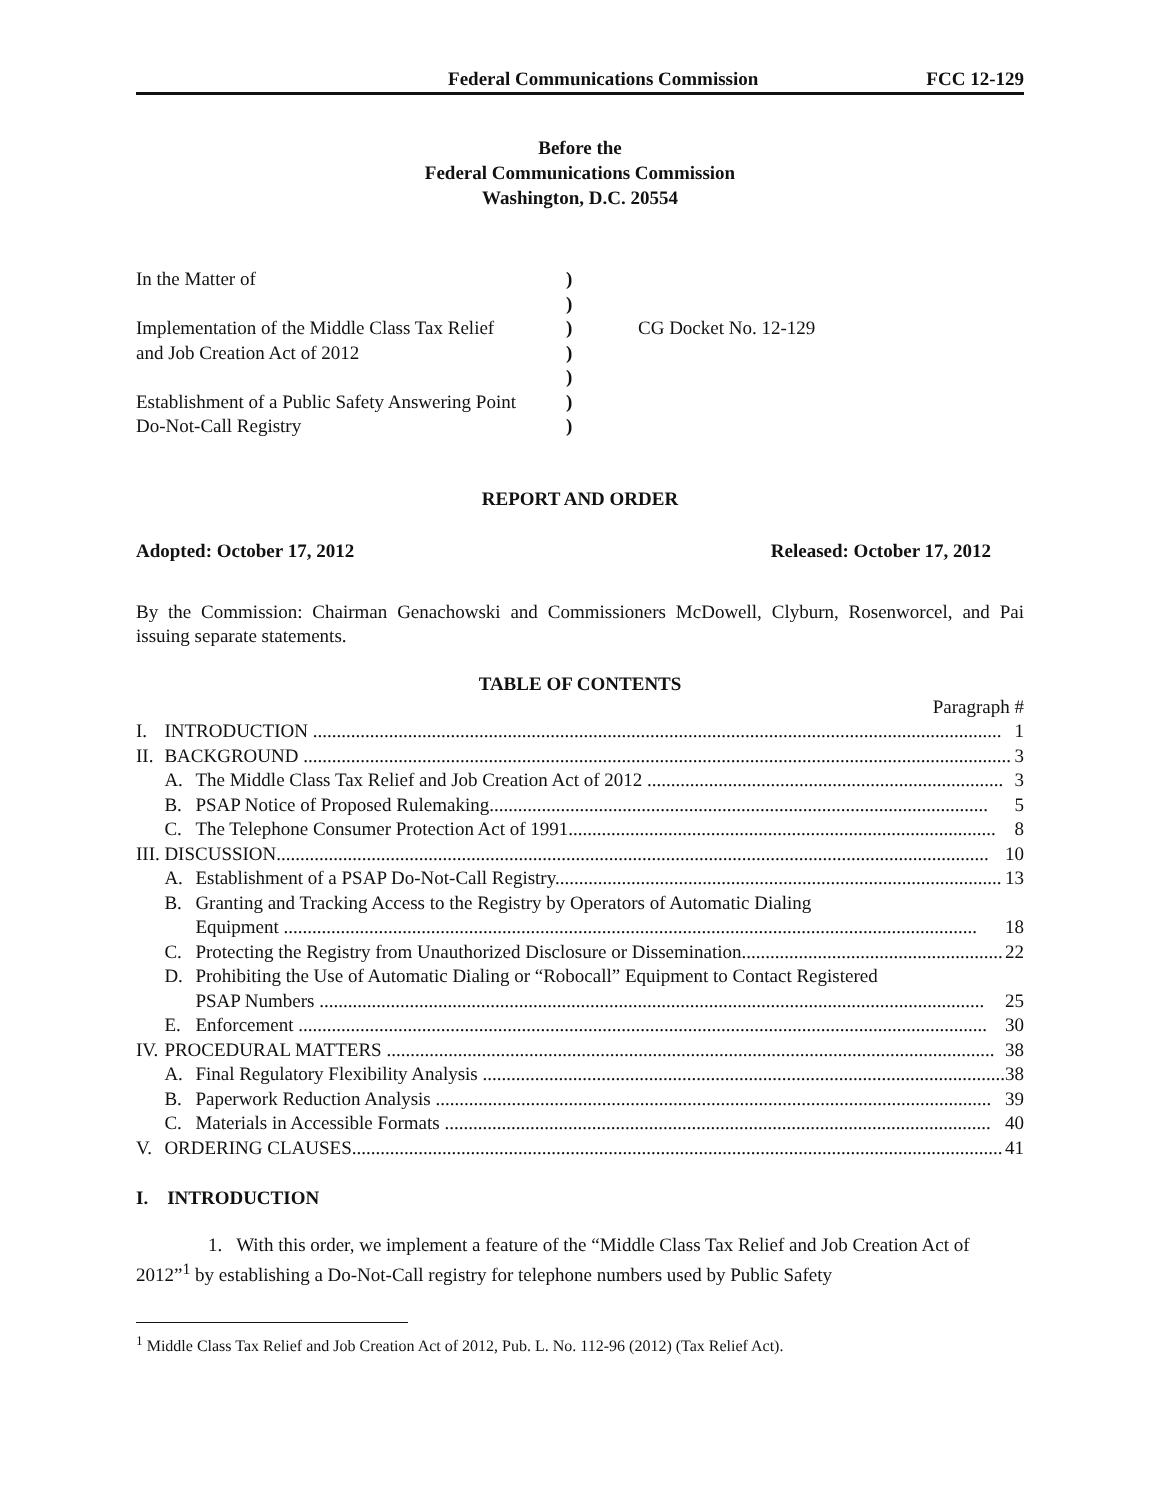Federal Communications Commission FCC 12-129
Before the
Federal Communications Commission
Washington, D.C. 20554
| In the Matter of | ) | |
| | ) | |
| Implementation of the Middle Class Tax Relief | ) | CG Docket No. 12-129 |
| and Job Creation Act of 2012 | ) | |
| | ) | |
| Establishment of a Public Safety Answering Point | ) | |
| Do-Not-Call Registry | ) | |
REPORT AND ORDER
Adopted: October 17, 2012 Released: October 17, 2012
By the Commission: Chairman Genachowski and Commissioners McDowell, Clyburn, Rosenworcel, and Pai issuing separate statements.
TABLE OF CONTENTS
Paragraph #
| I. | INTRODUCTION ................................................................................................................................................. 1 | |
| II. | BACKGROUND ..................................................................................................................................................... 3 | |
| | A. | The Middle Class Tax Relief and Job Creation Act of 2012 ........................................................................... 3 |
| | B. | PSAP Notice of Proposed Rulemaking......................................................................................................... 5 |
| | C. | The Telephone Consumer Protection Act of 1991.......................................................................................... 8 |
| III. | DISCUSSION...................................................................................................................................................... 10 | |
| | A. | Establishment of a PSAP Do-Not-Call Registry.............................................................................................. 13 |
| | B. | Granting and Tracking Access to the Registry by Operators of Automatic Dialing Equipment .................................................................................................................................................. 18 |
| | C. | Protecting the Registry from Unauthorized Disclosure or Dissemination....................................................... 22 |
| | D. | Prohibiting the Use of Automatic Dialing or “Robocall” Equipment to Contact Registered PSAP Numbers ............................................................................................................................................ 25 |
| | E. | Enforcement ................................................................................................................................................. 30 |
| IV. | PROCEDURAL MATTERS ................................................................................................................................ 38 | |
| | A. | Final Regulatory Flexibility Analysis .............................................................................................................. 38 |
| | B. | Paperwork Reduction Analysis ..................................................................................................................... 39 |
| | C. | Materials in Accessible Formats ................................................................................................................... 40 |
| V. | ORDERING CLAUSES......................................................................................................................................... 41 | |
I. INTRODUCTION
1. With this order, we implement a feature of the “Middle Class Tax Relief and Job Creation Act of 2012”<sup>1</sup> by establishing a Do-Not-Call registry for telephone numbers used by Public Safety
<sup>1</sup> Middle Class Tax Relief and Job Creation Act of 2012, Pub. L. No. 112-96 (2012) (Tax Relief Act).